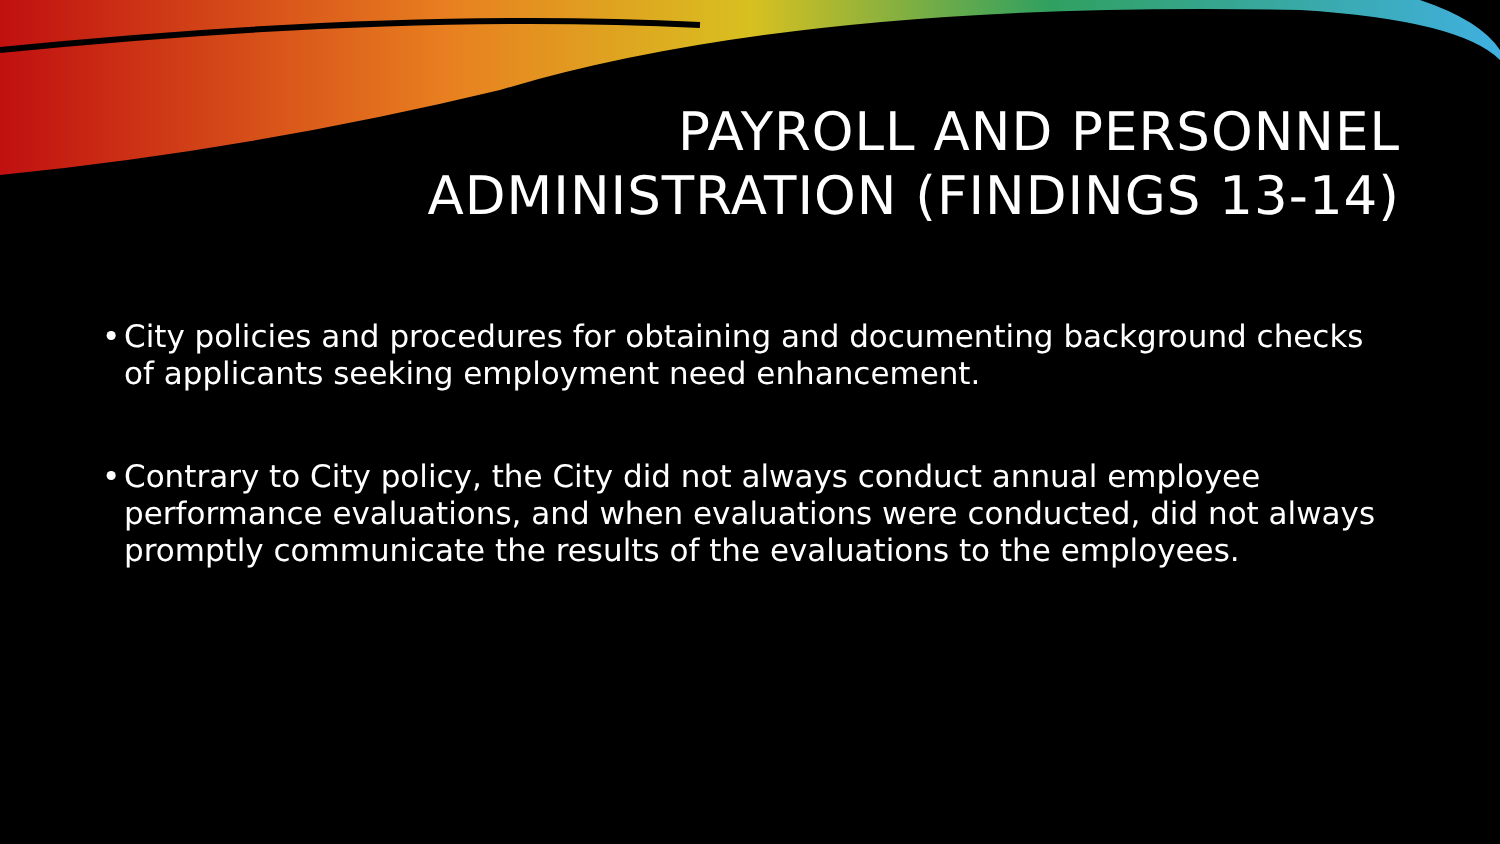PAYROLL AND PERSONNEL
ADMINISTRATION (FINDINGS 13-14)
• City policies and procedures for obtaining and documenting background checks of applicants seeking employment need enhancement.
• Contrary to City policy, the City did not always conduct annual employee performance evaluations, and when evaluations were conducted, did not always promptly communicate the results of the evaluations to the employees.